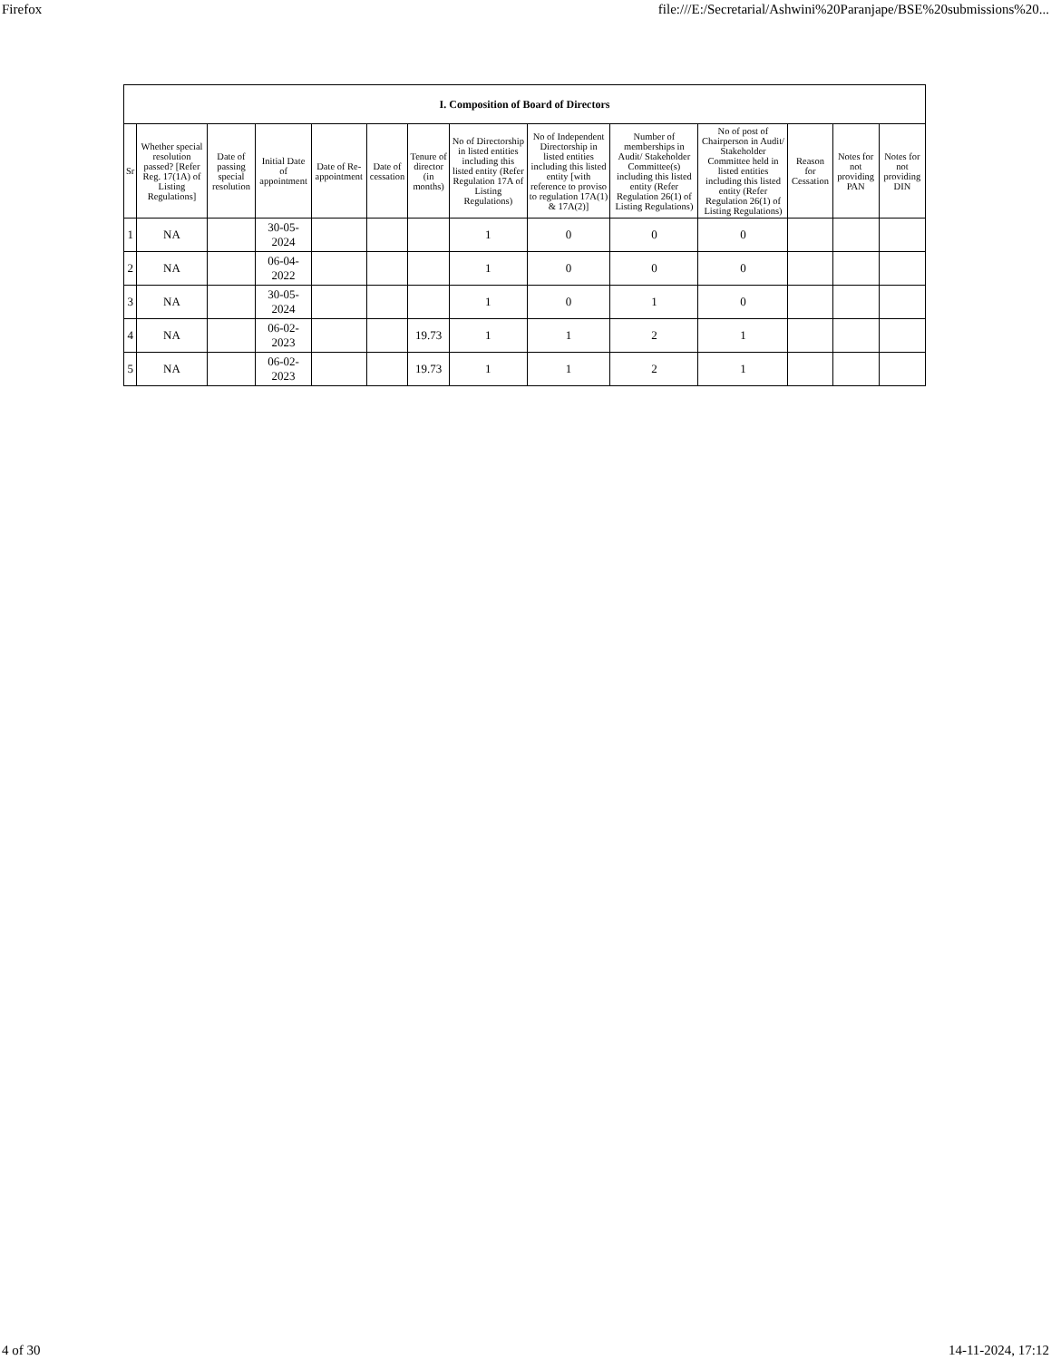Firefox file:///E:/Secretarial/Ashwini%20Paranjape/BSE%20submissions%20...
| I. Composition of Board of Directors | | | | | | | | | | | | | |
| --- | --- | --- | --- | --- | --- | --- | --- | --- | --- | --- | --- | --- | --- |
| Sr | Whether special resolution passed? [Refer Reg. 17(1A) of Listing Regulations] | Date of passing special resolution | Initial Date of appointment | Date of Re-appointment | Date of cessation | Tenure of director (in months) | No of Directorship in listed entities including this listed entity (Refer Regulation 17A of Listing Regulations) | No of Independent Directorship in listed entities including this listed entity [with reference to proviso to regulation 17A(1) & 17A(2)] | Number of memberships in Audit/ Stakeholder Committee(s) including this listed entity (Refer Regulation 26(1) of Listing Regulations) | No of post of Chairperson in Audit/ Stakeholder Committee held in listed entities including this listed entity (Refer Regulation 26(1) of Listing Regulations) | Reason for Cessation | Notes for not providing PAN | Notes for not providing DIN |
| 1 | NA | | 30-05-2024 | | | | 1 | 0 | 0 | 0 | | | |
| 2 | NA | | 06-04-2022 | | | | 1 | 0 | 0 | 0 | | | |
| 3 | NA | | 30-05-2024 | | | | 1 | 0 | 1 | 0 | | | |
| 4 | NA | | 06-02-2023 | | | 19.73 | 1 | 1 | 2 | 1 | | | |
| 5 | NA | | 06-02-2023 | | | 19.73 | 1 | 1 | 2 | 1 | | | |
4 of 30 14-11-2024, 17:12